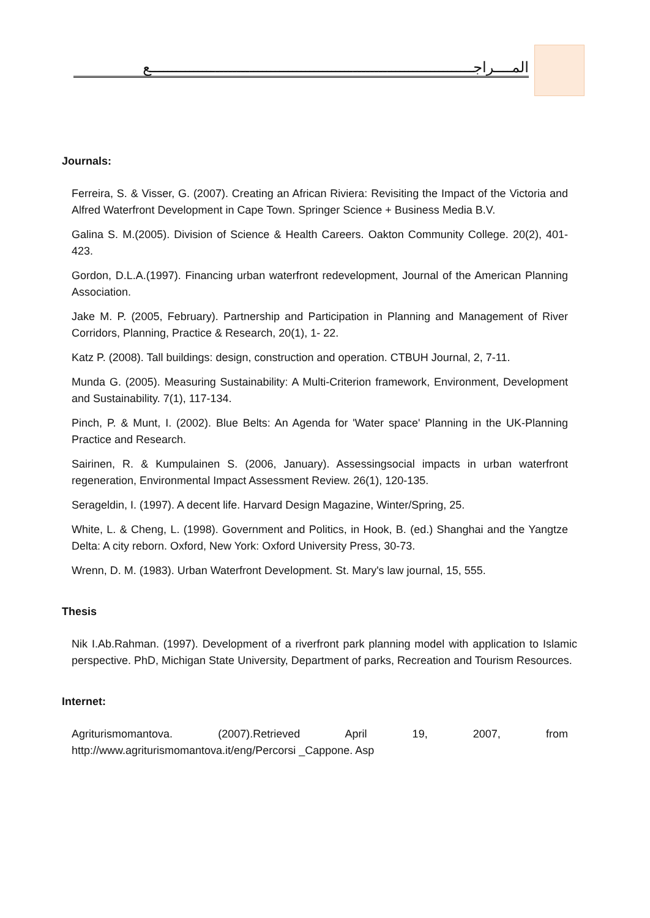المــــراجـــــــــــــــــــــــــــــــــــــــــــــــــــــــــــــــــــــــــــع
Journals:
Ferreira, S. & Visser, G. (2007). Creating an African Riviera: Revisiting the Impact of the Victoria and Alfred Waterfront Development in Cape Town. Springer Science + Business Media B.V.
Galina S. M.(2005). Division of Science & Health Careers. Oakton Community College. 20(2), 401-423.
Gordon, D.L.A.(1997). Financing urban waterfront redevelopment, Journal of the American Planning Association.
Jake M. P. (2005, February). Partnership and Participation in Planning and Management of River Corridors, Planning, Practice & Research, 20(1), 1- 22.
Katz P. (2008). Tall buildings: design, construction and operation. CTBUH Journal, 2, 7-11.
Munda G. (2005). Measuring Sustainability: A Multi-Criterion framework, Environment, Development and Sustainability. 7(1), 117-134.
Pinch, P. & Munt, I. (2002). Blue Belts: An Agenda for 'Water space' Planning in the UK-Planning Practice and Research.
Sairinen, R. & Kumpulainen S. (2006, January). Assessingsocial impacts in urban waterfront regeneration, Environmental Impact Assessment Review. 26(1), 120-135.
Serageldin, I. (1997). A decent life. Harvard Design Magazine, Winter/Spring, 25.
White, L. & Cheng, L. (1998). Government and Politics, in Hook, B. (ed.) Shanghai and the Yangtze Delta: A city reborn. Oxford, New York: Oxford University Press, 30-73.
Wrenn, D. M. (1983). Urban Waterfront Development. St. Mary's law journal, 15, 555.
Thesis
Nik I.Ab.Rahman. (1997). Development of a riverfront park planning model with application to Islamic perspective. PhD, Michigan State University, Department of parks, Recreation and Tourism Resources.
Internet:
Agriturismomantova. (2007).Retrieved April 19, 2007, from
http://www.agriturismomantova.it/eng/Percorsi _Cappone. Asp